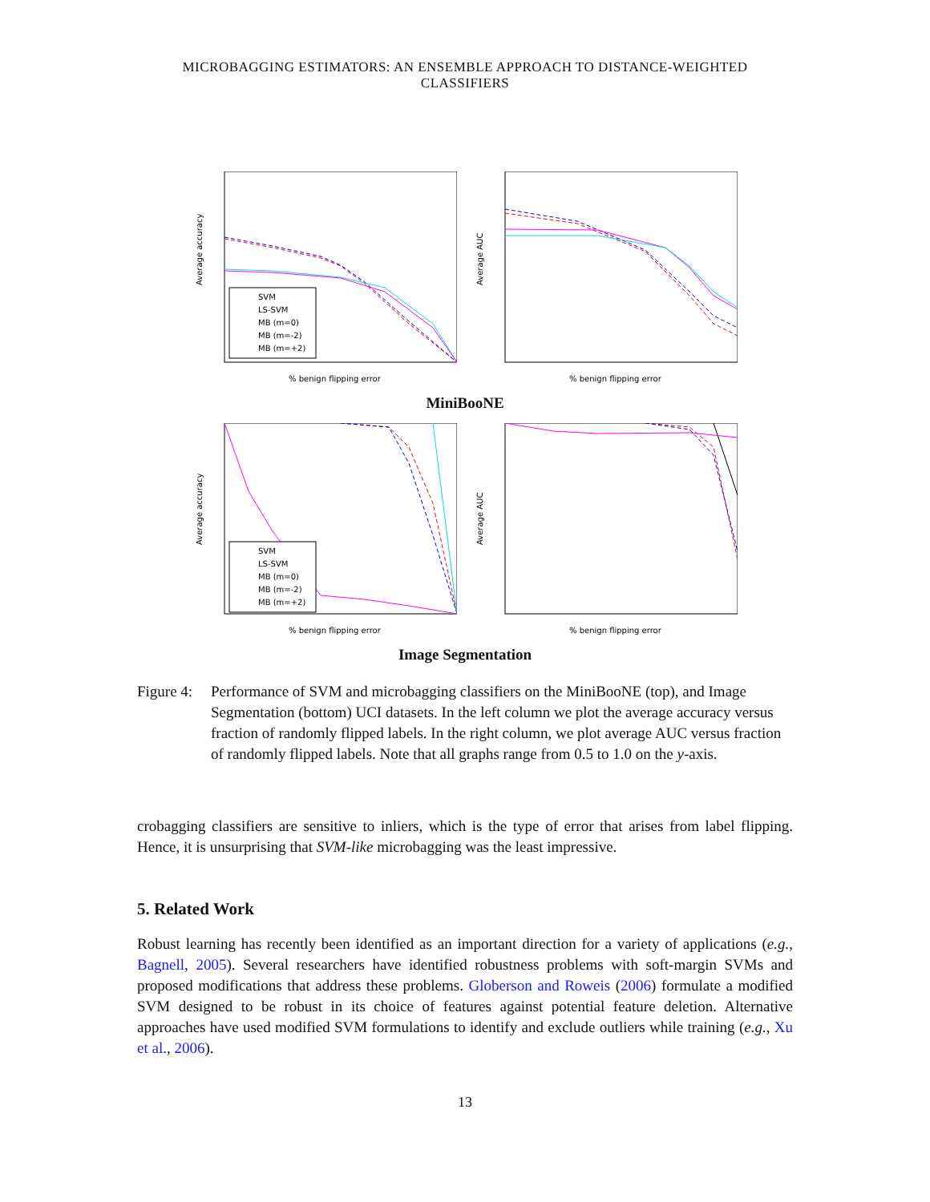MICROBAGGING ESTIMATORS: AN ENSEMBLE APPROACH TO DISTANCE-WEIGHTED CLASSIFIERS
Average accuracy
% benign flipping error
SVM
LS-SVM
MB (m=0)
MB (m=-2)
MB (m=+2)
Average AUC
% benign flipping error
MiniBooNE
Average accuracy
% benign flipping error
SVM
LS-SVM
MB (m=0)
MB (m=-2)
MB (m=+2)
Average AUC
% benign flipping error
Image Segmentation
Figure 4: Performance of SVM and microbagging classifiers on the MiniBooNE (top), and Image Segmentation (bottom) UCI datasets. In the left column we plot the average accuracy versus fraction of randomly flipped labels. In the right column, we plot average AUC versus fraction of randomly flipped labels. Note that all graphs range from 0.5 to 1.0 on the y-axis.
crobagging classifiers are sensitive to inliers, which is the type of error that arises from label flipping. Hence, it is unsurprising that SVM-like microbagging was the least impressive.
5. Related Work
Robust learning has recently been identified as an important direction for a variety of applications (e.g., Bagnell, 2005). Several researchers have identified robustness problems with soft-margin SVMs and proposed modifications that address these problems. Globerson and Roweis (2006) formulate a modified SVM designed to be robust in its choice of features against potential feature deletion. Alternative approaches have used modified SVM formulations to identify and exclude outliers while training (e.g., Xu et al., 2006).
13